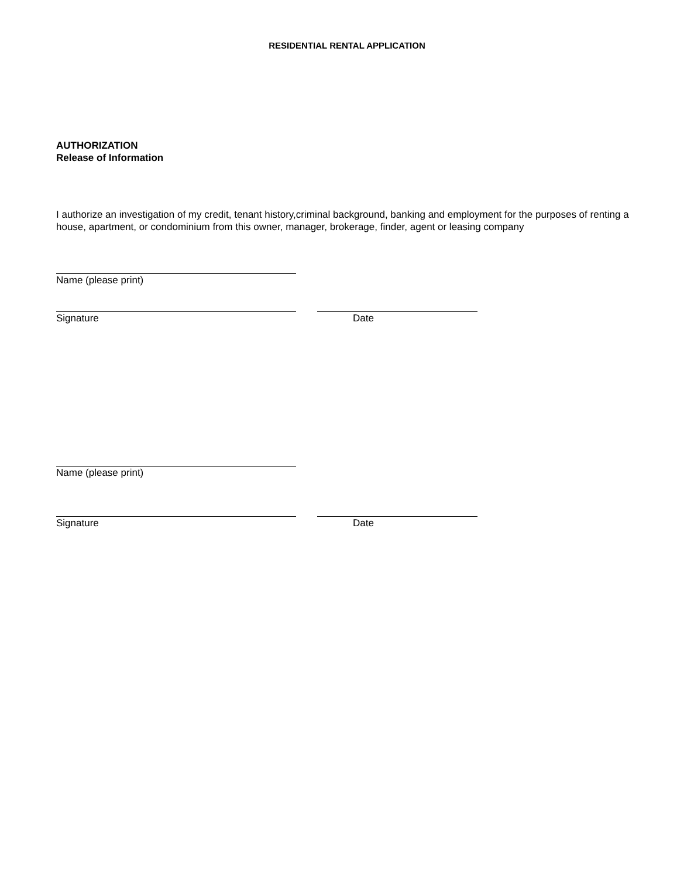RESIDENTIAL RENTAL APPLICATION
AUTHORIZATION
Release of Information
I authorize an investigation of my credit, tenant history,criminal background, banking and employment for the purposes of renting a house, apartment, or condominium from this owner, manager, brokerage, finder, agent or leasing company
Name (please print)
Signature Date
Name (please print)
Signature Date